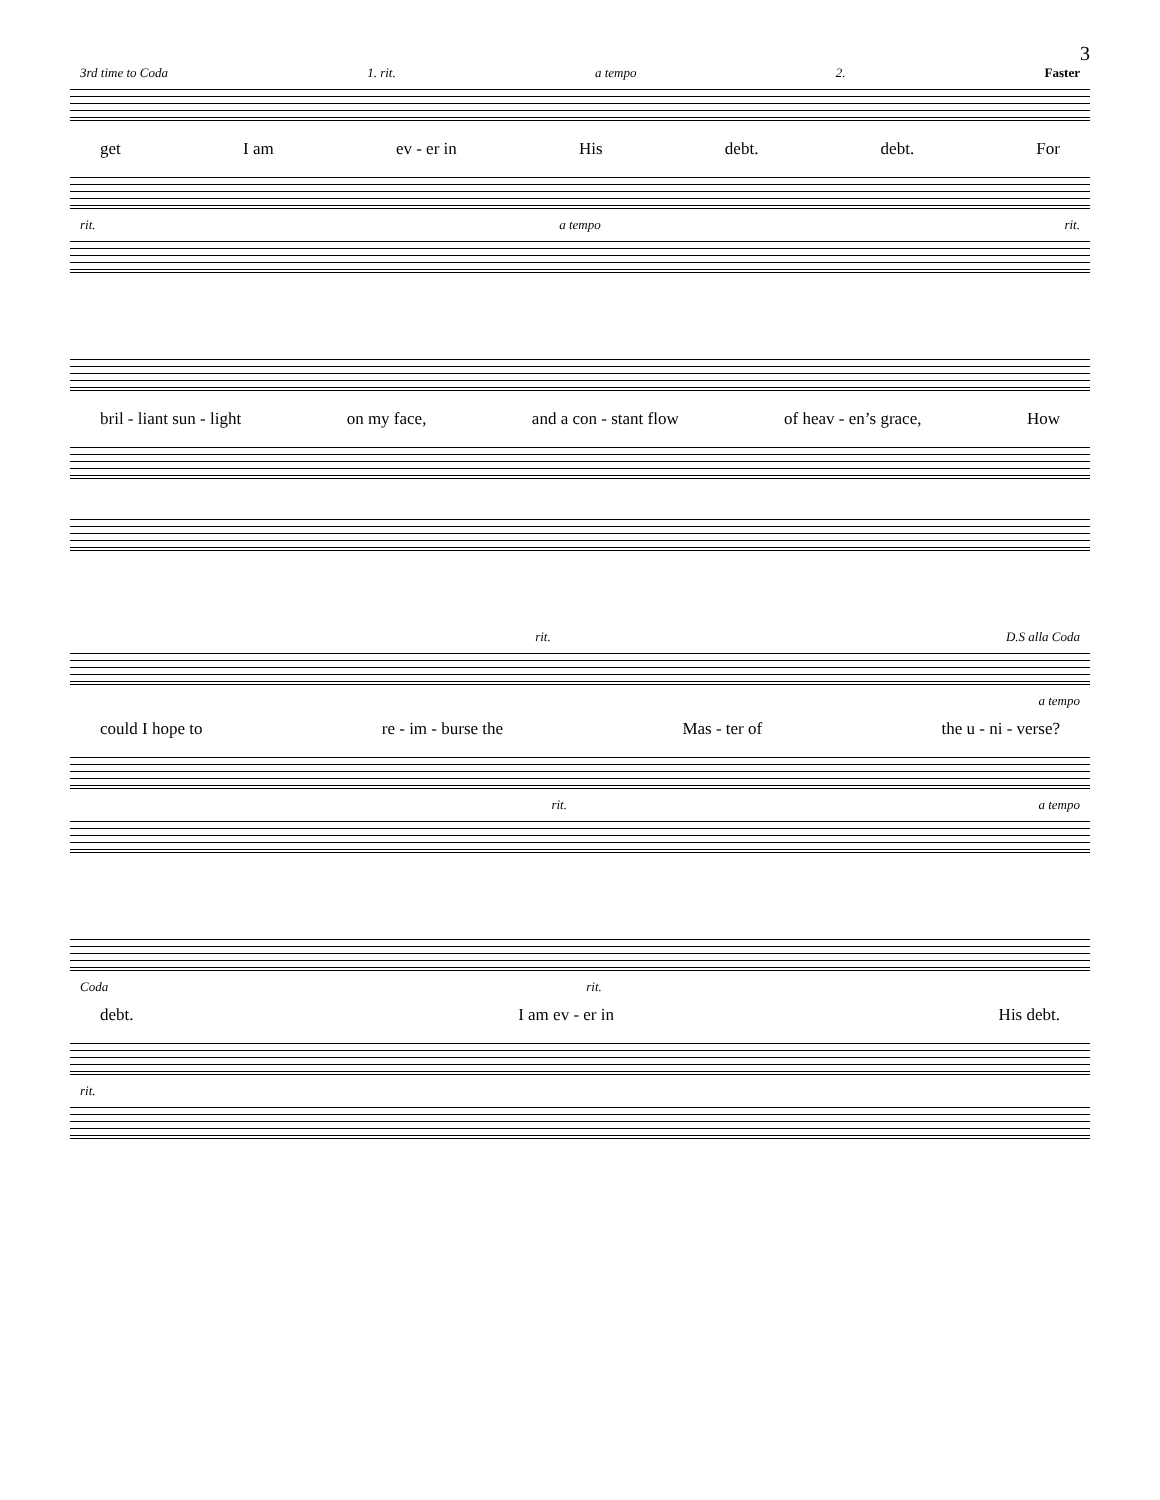3
3rd time to Coda 1. rit. a tempo 2. Faster
get I am ev - er in His debt. debt. For
rit. a tempo rit.
bril - liant sun - light on my face, and a con - stant flow of heav - en’s grace, How
rit. D.S alla Coda
a tempo
could I hope to re - im - burse the Mas - ter of the u - ni - verse?
rit. a tempo
Coda rit.
debt. I am ev - er in His debt.
rit.